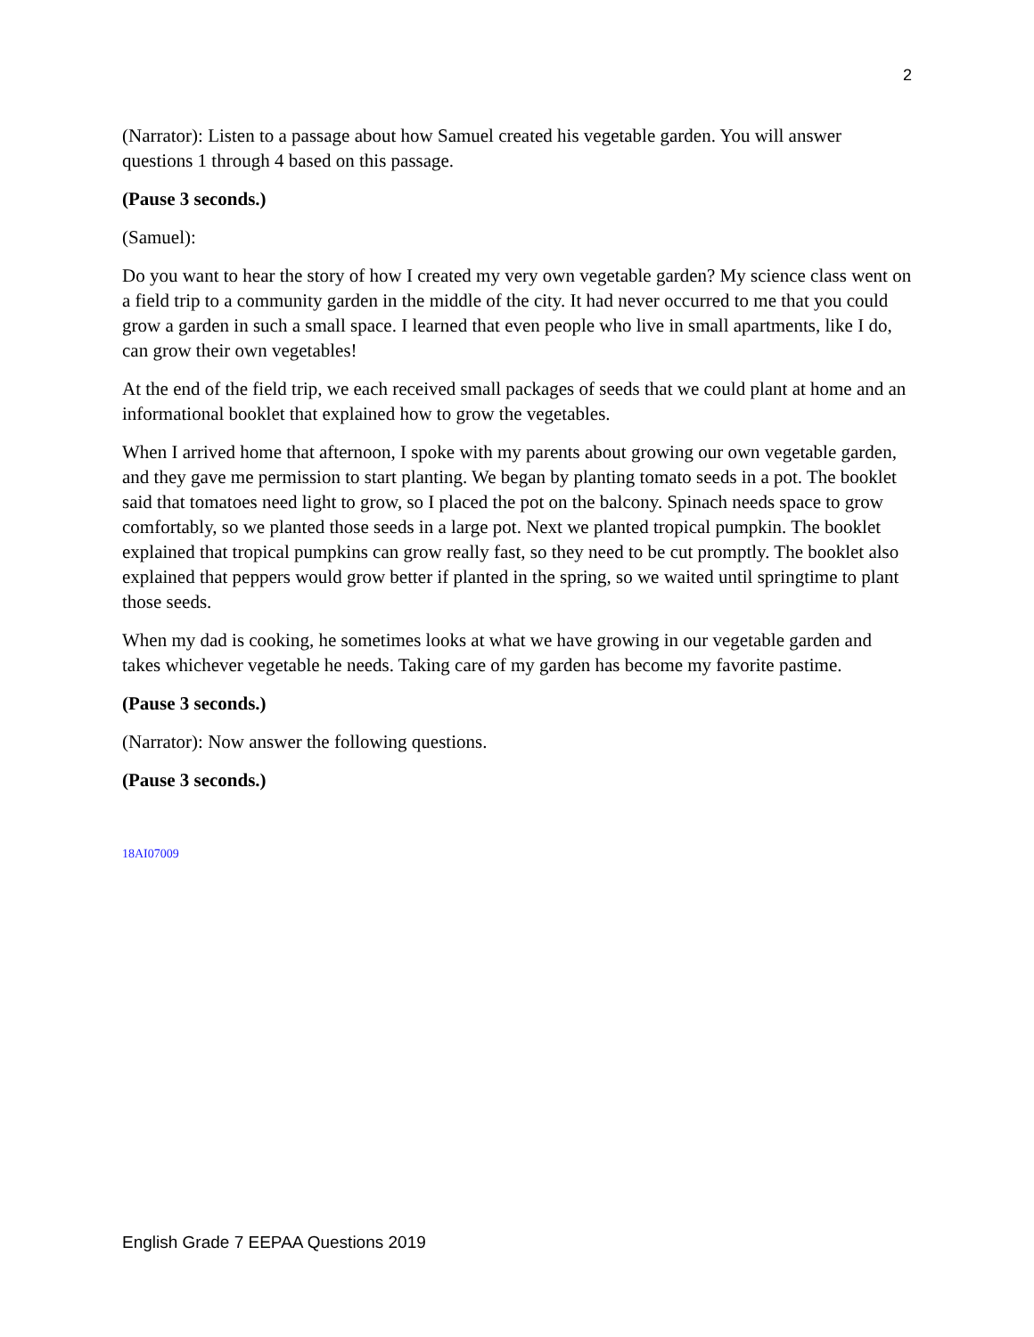2
(Narrator): Listen to a passage about how Samuel created his vegetable garden. You will answer questions 1 through 4 based on this passage.
(Pause 3 seconds.)
(Samuel):
Do you want to hear the story of how I created my very own vegetable garden? My science class went on a field trip to a community garden in the middle of the city. It had never occurred to me that you could grow a garden in such a small space. I learned that even people who live in small apartments, like I do, can grow their own vegetables!
At the end of the field trip, we each received small packages of seeds that we could plant at home and an informational booklet that explained how to grow the vegetables.
When I arrived home that afternoon, I spoke with my parents about growing our own vegetable garden, and they gave me permission to start planting. We began by planting tomato seeds in a pot. The booklet said that tomatoes need light to grow, so I placed the pot on the balcony. Spinach needs space to grow comfortably, so we planted those seeds in a large pot. Next we planted tropical pumpkin. The booklet explained that tropical pumpkins can grow really fast, so they need to be cut promptly. The booklet also explained that peppers would grow better if planted in the spring, so we waited until springtime to plant those seeds.
When my dad is cooking, he sometimes looks at what we have growing in our vegetable garden and takes whichever vegetable he needs. Taking care of my garden has become my favorite pastime.
(Pause 3 seconds.)
(Narrator): Now answer the following questions.
(Pause 3 seconds.)
18AI07009
English Grade 7 EEPAA Questions 2019